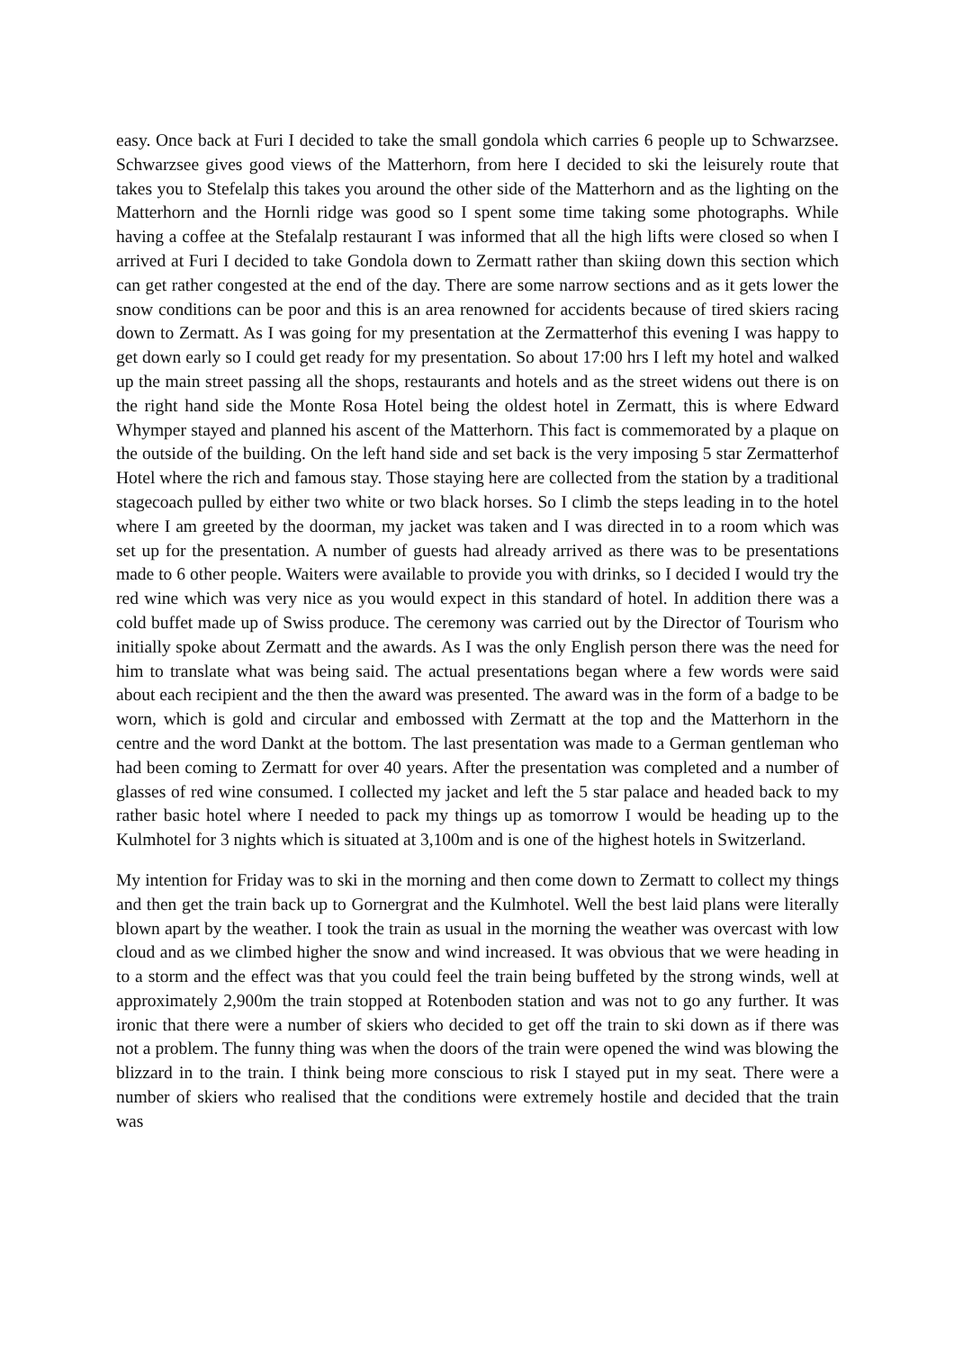easy. Once back at Furi I decided to take the small gondola which carries 6 people up to Schwarzsee. Schwarzsee gives good views of the Matterhorn, from here I decided to ski the leisurely route that takes you to Stefelalp this takes you around the other side of the Matterhorn and as the lighting on the Matterhorn and the Hornli ridge was good so I spent some time taking some photographs. While having a coffee at the Stefalalp restaurant I was informed that all the high lifts were closed so when I arrived at Furi I decided to take Gondola down to Zermatt rather than skiing down this section which can get rather congested at the end of the day. There are some narrow sections and as it gets lower the snow conditions can be poor and this is an area renowned for accidents because of tired skiers racing down to Zermatt. As I was going for my presentation at the Zermatterhof this evening I was happy to get down early so I could get ready for my presentation. So about 17:00 hrs I left my hotel and walked up the main street passing all the shops, restaurants and hotels and as the street widens out there is on the right hand side the Monte Rosa Hotel being the oldest hotel in Zermatt, this is where Edward Whymper stayed and planned his ascent of the Matterhorn. This fact is commemorated by a plaque on the outside of the building. On the left hand side and set back is the very imposing 5 star Zermatterhof Hotel where the rich and famous stay. Those staying here are collected from the station by a traditional stagecoach pulled by either two white or two black horses. So I climb the steps leading in to the hotel where I am greeted by the doorman, my jacket was taken and I was directed in to a room which was set up for the presentation. A number of guests had already arrived as there was to be presentations made to 6 other people. Waiters were available to provide you with drinks, so I decided I would try the red wine which was very nice as you would expect in this standard of hotel. In addition there was a cold buffet made up of Swiss produce. The ceremony was carried out by the Director of Tourism who initially spoke about Zermatt and the awards. As I was the only English person there was the need for him to translate what was being said. The actual presentations began where a few words were said about each recipient and the then the award was presented. The award was in the form of a badge to be worn, which is gold and circular and embossed with Zermatt at the top and the Matterhorn in the centre and the word Dankt at the bottom. The last presentation was made to a German gentleman who had been coming to Zermatt for over 40 years. After the presentation was completed and a number of glasses of red wine consumed. I collected my jacket and left the 5 star palace and headed back to my rather basic hotel where I needed to pack my things up as tomorrow I would be heading up to the Kulmhotel for 3 nights which is situated at 3,100m and is one of the highest hotels in Switzerland.
My intention for Friday was to ski in the morning and then come down to Zermatt to collect my things and then get the train back up to Gornergrat and the Kulmhotel. Well the best laid plans were literally blown apart by the weather. I took the train as usual in the morning the weather was overcast with low cloud and as we climbed higher the snow and wind increased. It was obvious that we were heading in to a storm and the effect was that you could feel the train being buffeted by the strong winds, well at approximately 2,900m the train stopped at Rotenboden station and was not to go any further. It was ironic that there were a number of skiers who decided to get off the train to ski down as if there was not a problem. The funny thing was when the doors of the train were opened the wind was blowing the blizzard in to the train. I think being more conscious to risk I stayed put in my seat. There were a number of skiers who realised that the conditions were extremely hostile and decided that the train was